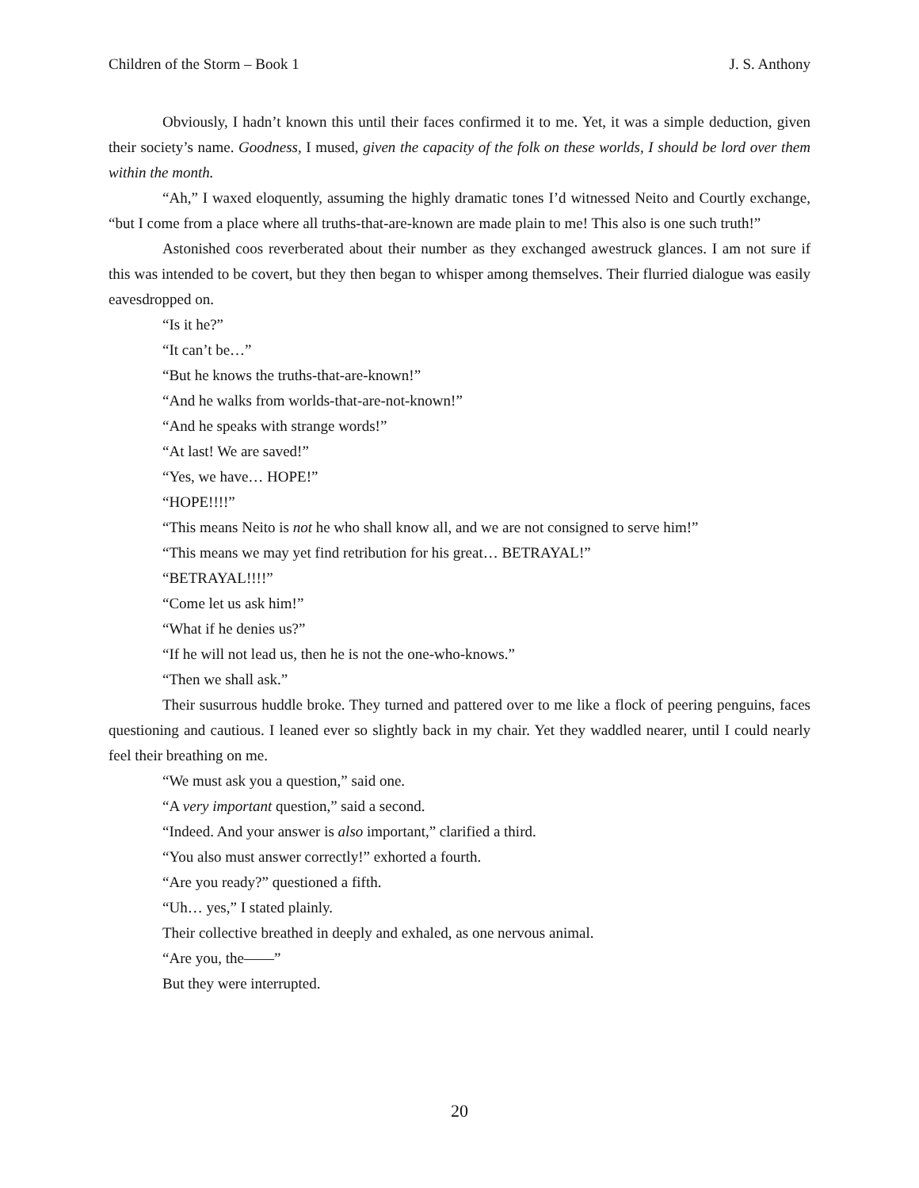Children of the Storm – Book 1 J. S. Anthony
Obviously, I hadn’t known this until their faces confirmed it to me. Yet, it was a simple deduction, given their society’s name. Goodness, I mused, given the capacity of the folk on these worlds, I should be lord over them within the month.
“Ah,” I waxed eloquently, assuming the highly dramatic tones I’d witnessed Neito and Courtly exchange, “but I come from a place where all truths-that-are-known are made plain to me! This also is one such truth!”
Astonished coos reverberated about their number as they exchanged awestruck glances. I am not sure if this was intended to be covert, but they then began to whisper among themselves. Their flurried dialogue was easily eavesdropped on.
“Is it he?”
“It can’t be…”
“But he knows the truths-that-are-known!”
“And he walks from worlds-that-are-not-known!”
“And he speaks with strange words!”
“At last! We are saved!”
“Yes, we have… HOPE!”
“HOPE!!!!”
“This means Neito is not he who shall know all, and we are not consigned to serve him!”
“This means we may yet find retribution for his great… BETRAYAL!”
“BETRAYAL!!!!”
“Come let us ask him!”
“What if he denies us?”
“If he will not lead us, then he is not the one-who-knows.”
“Then we shall ask.”
Their susurrous huddle broke. They turned and pattered over to me like a flock of peering penguins, faces questioning and cautious. I leaned ever so slightly back in my chair. Yet they waddled nearer, until I could nearly feel their breathing on me.
“We must ask you a question,” said one.
“A very important question,” said a second.
“Indeed. And your answer is also important,” clarified a third.
“You also must answer correctly!” exhorted a fourth.
“Are you ready?” questioned a fifth.
“Uh… yes,” I stated plainly.
Their collective breathed in deeply and exhaled, as one nervous animal.
“Are you, the——”
But they were interrupted.
20